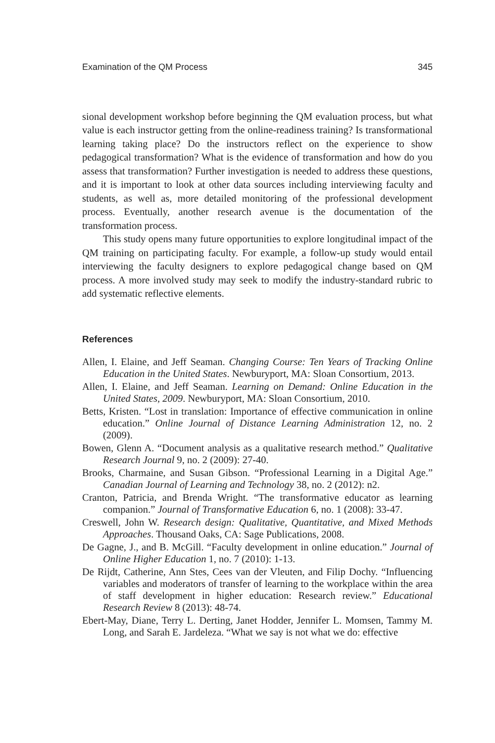Examination of the QM Process 345
sional development workshop before beginning the QM evaluation process, but what value is each instructor getting from the online-readiness training? Is transformational learning taking place? Do the instructors reflect on the experience to show pedagogical transformation? What is the evidence of transformation and how do you assess that transformation? Further investigation is needed to address these questions, and it is important to look at other data sources including interviewing faculty and students, as well as, more detailed monitoring of the professional development process. Eventually, another research avenue is the documentation of the transformation process.
This study opens many future opportunities to explore longitudinal impact of the QM training on participating faculty. For example, a follow-up study would entail interviewing the faculty designers to explore pedagogical change based on QM process. A more involved study may seek to modify the industry-standard rubric to add systematic reflective elements.
References
Allen, I. Elaine, and Jeff Seaman. Changing Course: Ten Years of Tracking Online Education in the United States. Newburyport, MA: Sloan Consortium, 2013.
Allen, I. Elaine, and Jeff Seaman. Learning on Demand: Online Education in the United States, 2009. Newburyport, MA: Sloan Consortium, 2010.
Betts, Kristen. “Lost in translation: Importance of effective communication in online education.” Online Journal of Distance Learning Administration 12, no. 2 (2009).
Bowen, Glenn A. “Document analysis as a qualitative research method.” Qualitative Research Journal 9, no. 2 (2009): 27-40.
Brooks, Charmaine, and Susan Gibson. “Professional Learning in a Digital Age.” Canadian Journal of Learning and Technology 38, no. 2 (2012): n2.
Cranton, Patricia, and Brenda Wright. “The transformative educator as learning companion.” Journal of Transformative Education 6, no. 1 (2008): 33-47.
Creswell, John W. Research design: Qualitative, Quantitative, and Mixed Methods Approaches. Thousand Oaks, CA: Sage Publications, 2008.
De Gagne, J., and B. McGill. “Faculty development in online education.” Journal of Online Higher Education 1, no. 7 (2010): 1-13.
De Rijdt, Catherine, Ann Stes, Cees van der Vleuten, and Filip Dochy. “Influencing variables and moderators of transfer of learning to the workplace within the area of staff development in higher education: Research review.” Educational Research Review 8 (2013): 48-74.
Ebert-May, Diane, Terry L. Derting, Janet Hodder, Jennifer L. Momsen, Tammy M. Long, and Sarah E. Jardeleza. “What we say is not what we do: effective